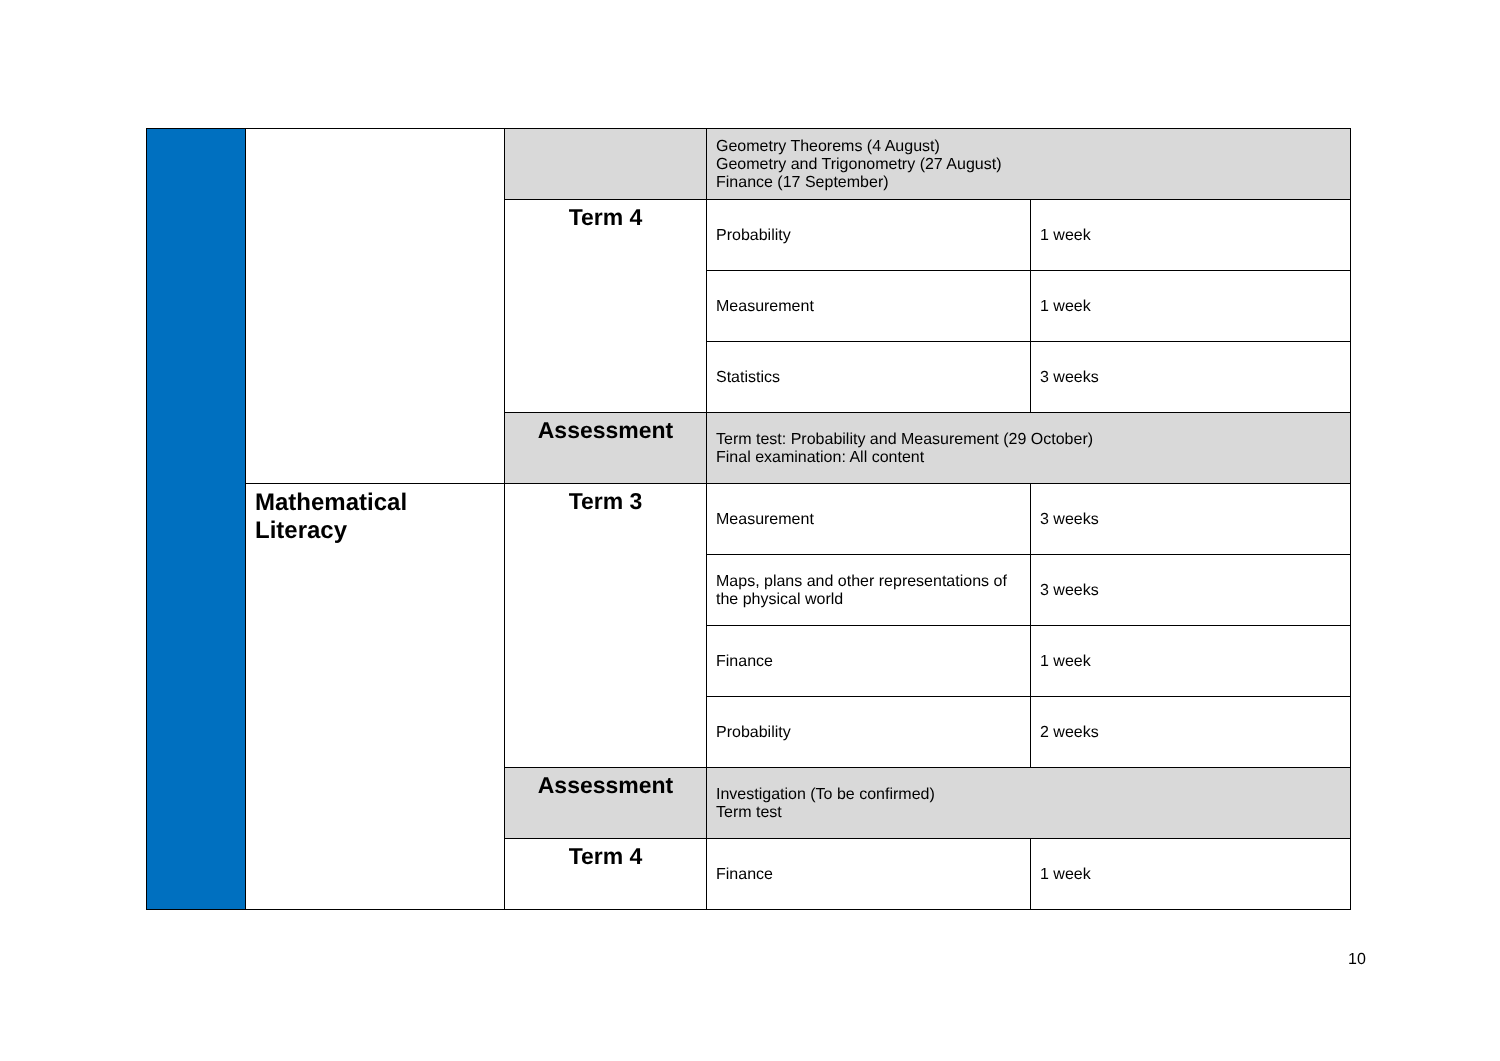| | | | Geometry Theorems (4 August) Geometry and Trigonometry (27 August) Finance (17 September) | |
| | | Term 4 | Probability | 1 week |
| | | | Measurement | 1 week |
| | | | Statistics | 3 weeks |
| | | Assessment | Term test: Probability and Measurement (29 October) Final examination: All content | |
| | Mathematical Literacy | Term 3 | Measurement | 3 weeks |
| | | | Maps, plans and other representations of the physical world | 3 weeks |
| | | | Finance | 1 week |
| | | | Probability | 2 weeks |
| | | Assessment | Investigation (To be confirmed) Term test | |
| | | Term 4 | Finance | 1 week |
10